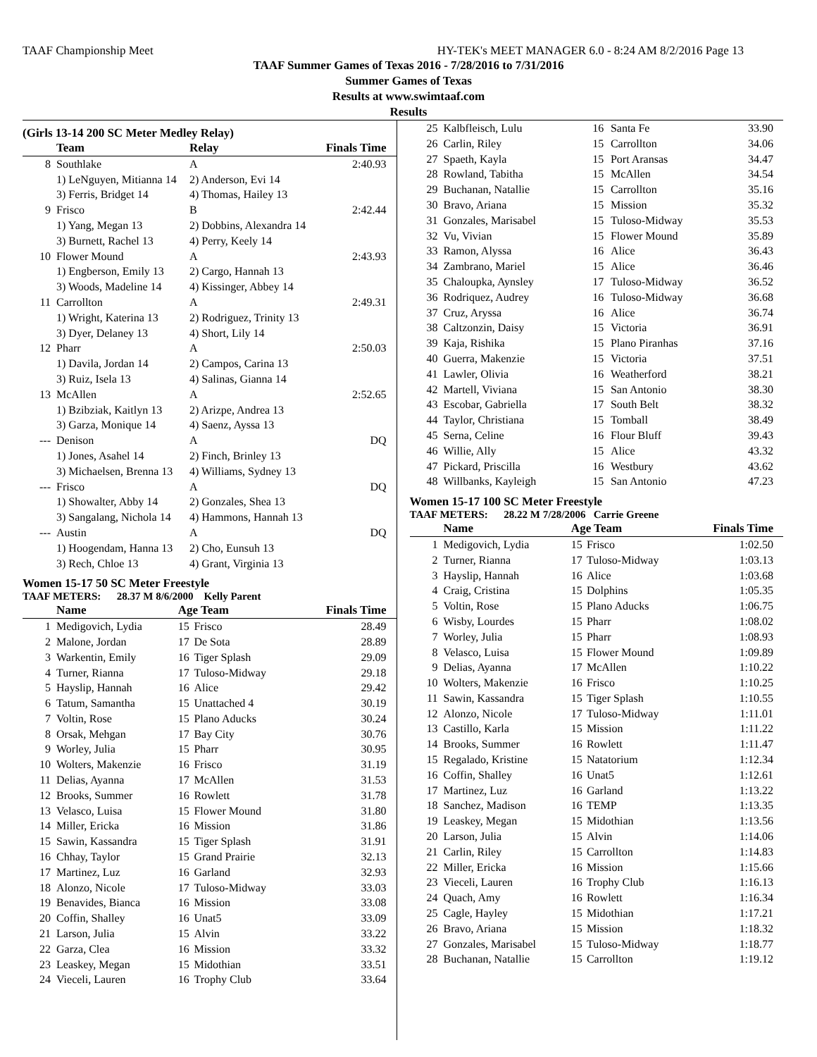TAAF Championship Meet HY-TEK's MEET MANAGER 6.0 - 8:24 AM 8/2/2016 Page 13
TAAF Summer Games of Texas 2016 - 7/28/2016 to 7/31/2016
Summer Games of Texas
Results at www.swimtaaf.com
Results
(Girls 13-14 200 SC Meter Medley Relay)
| | Team | Relay | Finals Time |
| --- | --- | --- | --- |
| 8 | Southlake | A | 2:40.93 |
| | 1) LeNguyen, Mitianna 14 | 2) Anderson, Evi 14 | |
| | 3) Ferris, Bridget 14 | 4) Thomas, Hailey 13 | |
| 9 | Frisco | B | 2:42.44 |
| | 1) Yang, Megan 13 | 2) Dobbins, Alexandra 14 | |
| | 3) Burnett, Rachel 13 | 4) Perry, Keely 14 | |
| 10 | Flower Mound | A | 2:43.93 |
| | 1) Engberson, Emily 13 | 2) Cargo, Hannah 13 | |
| | 3) Woods, Madeline 14 | 4) Kissinger, Abbey 14 | |
| 11 | Carrollton | A | 2:49.31 |
| | 1) Wright, Katerina 13 | 2) Rodriguez, Trinity 13 | |
| | 3) Dyer, Delaney 13 | 4) Short, Lily 14 | |
| 12 | Pharr | A | 2:50.03 |
| | 1) Davila, Jordan 14 | 2) Campos, Carina 13 | |
| | 3) Ruiz, Isela 13 | 4) Salinas, Gianna 14 | |
| 13 | McAllen | A | 2:52.65 |
| | 1) Bzibziak, Kaitlyn 13 | 2) Arizpe, Andrea 13 | |
| | 3) Garza, Monique 14 | 4) Saenz, Ayssa 13 | |
| --- | Denison | A | DQ |
| | 1) Jones, Asahel 14 | 2) Finch, Brinley 13 | |
| | 3) Michaelsen, Brenna 13 | 4) Williams, Sydney 13 | |
| --- | Frisco | A | DQ |
| | 1) Showalter, Abby 14 | 2) Gonzales, Shea 13 | |
| | 3) Sangalang, Nichola 14 | 4) Hammons, Hannah 13 | |
| --- | Austin | A | DQ |
| | 1) Hoogendam, Hanna 13 | 2) Cho, Eunsuh 13 | |
| | 3) Rech, Chloe 13 | 4) Grant, Virginia 13 | |
Women 15-17 50 SC Meter Freestyle
TAAF METERS: 28.37 M 8/6/2000 Kelly Parent
| | Name | Age Team | | Finals Time |
| --- | --- | --- | --- | --- |
| 1 | Medigovich, Lydia | 15 | Frisco | 28.49 |
| 2 | Malone, Jordan | 17 | De Sota | 28.89 |
| 3 | Warkentin, Emily | 16 | Tiger Splash | 29.09 |
| 4 | Turner, Rianna | 17 | Tuloso-Midway | 29.18 |
| 5 | Hayslip, Hannah | 16 | Alice | 29.42 |
| 6 | Tatum, Samantha | 15 | Unattached 4 | 30.19 |
| 7 | Voltin, Rose | 15 | Plano Aducks | 30.24 |
| 8 | Orsak, Mehgan | 17 | Bay City | 30.76 |
| 9 | Worley, Julia | 15 | Pharr | 30.95 |
| 10 | Wolters, Makenzie | 16 | Frisco | 31.19 |
| 11 | Delias, Ayanna | 17 | McAllen | 31.53 |
| 12 | Brooks, Summer | 16 | Rowlett | 31.78 |
| 13 | Velasco, Luisa | 15 | Flower Mound | 31.80 |
| 14 | Miller, Ericka | 16 | Mission | 31.86 |
| 15 | Sawin, Kassandra | 15 | Tiger Splash | 31.91 |
| 16 | Chhay, Taylor | 15 | Grand Prairie | 32.13 |
| 17 | Martinez, Luz | 16 | Garland | 32.93 |
| 18 | Alonzo, Nicole | 17 | Tuloso-Midway | 33.03 |
| 19 | Benavides, Bianca | 16 | Mission | 33.08 |
| 20 | Coffin, Shalley | 16 | Unat5 | 33.09 |
| 21 | Larson, Julia | 15 | Alvin | 33.22 |
| 22 | Garza, Clea | 16 | Mission | 33.32 |
| 23 | Leaskey, Megan | 15 | Midothian | 33.51 |
| 24 | Vieceli, Lauren | 16 | Trophy Club | 33.64 |
| 25 | Kalbfleisch, Lulu | 16 | Santa Fe | 33.90 |
| 26 | Carlin, Riley | 15 | Carrollton | 34.06 |
| 27 | Spaeth, Kayla | 15 | Port Aransas | 34.47 |
| 28 | Rowland, Tabitha | 15 | McAllen | 34.54 |
| 29 | Buchanan, Natallie | 15 | Carrollton | 35.16 |
| 30 | Bravo, Ariana | 15 | Mission | 35.32 |
| 31 | Gonzales, Marisabel | 15 | Tuloso-Midway | 35.53 |
| 32 | Vu, Vivian | 15 | Flower Mound | 35.89 |
| 33 | Ramon, Alyssa | 16 | Alice | 36.43 |
| 34 | Zambrano, Mariel | 15 | Alice | 36.46 |
| 35 | Chaloupka, Aynsley | 17 | Tuloso-Midway | 36.52 |
| 36 | Rodriquez, Audrey | 16 | Tuloso-Midway | 36.68 |
| 37 | Cruz, Aryssa | 16 | Alice | 36.74 |
| 38 | Caltzonzin, Daisy | 15 | Victoria | 36.91 |
| 39 | Kaja, Rishika | 15 | Plano Piranhas | 37.16 |
| 40 | Guerra, Makenzie | 15 | Victoria | 37.51 |
| 41 | Lawler, Olivia | 16 | Weatherford | 38.21 |
| 42 | Martell, Viviana | 15 | San Antonio | 38.30 |
| 43 | Escobar, Gabriella | 17 | South Belt | 38.32 |
| 44 | Taylor, Christiana | 15 | Tomball | 38.49 |
| 45 | Serna, Celine | 16 | Flour Bluff | 39.43 |
| 46 | Willie, Ally | 15 | Alice | 43.32 |
| 47 | Pickard, Priscilla | 16 | Westbury | 43.62 |
| 48 | Willbanks, Kayleigh | 15 | San Antonio | 47.23 |
Women 15-17 100 SC Meter Freestyle
TAAF METERS: 28.22 M 7/28/2006 Carrie Greene
| | Name | Age Team | | Finals Time |
| --- | --- | --- | --- | --- |
| 1 | Medigovich, Lydia | 15 | Frisco | 1:02.50 |
| 2 | Turner, Rianna | 17 | Tuloso-Midway | 1:03.13 |
| 3 | Hayslip, Hannah | 16 | Alice | 1:03.68 |
| 4 | Craig, Cristina | 15 | Dolphins | 1:05.35 |
| 5 | Voltin, Rose | 15 | Plano Aducks | 1:06.75 |
| 6 | Wisby, Lourdes | 15 | Pharr | 1:08.02 |
| 7 | Worley, Julia | 15 | Pharr | 1:08.93 |
| 8 | Velasco, Luisa | 15 | Flower Mound | 1:09.89 |
| 9 | Delias, Ayanna | 17 | McAllen | 1:10.22 |
| 10 | Wolters, Makenzie | 16 | Frisco | 1:10.25 |
| 11 | Sawin, Kassandra | 15 | Tiger Splash | 1:10.55 |
| 12 | Alonzo, Nicole | 17 | Tuloso-Midway | 1:11.01 |
| 13 | Castillo, Karla | 15 | Mission | 1:11.22 |
| 14 | Brooks, Summer | 16 | Rowlett | 1:11.47 |
| 15 | Regalado, Kristine | 15 | Natatorium | 1:12.34 |
| 16 | Coffin, Shalley | 16 | Unat5 | 1:12.61 |
| 17 | Martinez, Luz | 16 | Garland | 1:13.22 |
| 18 | Sanchez, Madison | 16 | TEMP | 1:13.35 |
| 19 | Leaskey, Megan | 15 | Midothian | 1:13.56 |
| 20 | Larson, Julia | 15 | Alvin | 1:14.06 |
| 21 | Carlin, Riley | 15 | Carrollton | 1:14.83 |
| 22 | Miller, Ericka | 16 | Mission | 1:15.66 |
| 23 | Vieceli, Lauren | 16 | Trophy Club | 1:16.13 |
| 24 | Quach, Amy | 16 | Rowlett | 1:16.34 |
| 25 | Cagle, Hayley | 15 | Midothian | 1:17.21 |
| 26 | Bravo, Ariana | 15 | Mission | 1:18.32 |
| 27 | Gonzales, Marisabel | 15 | Tuloso-Midway | 1:18.77 |
| 28 | Buchanan, Natallie | 15 | Carrollton | 1:19.12 |